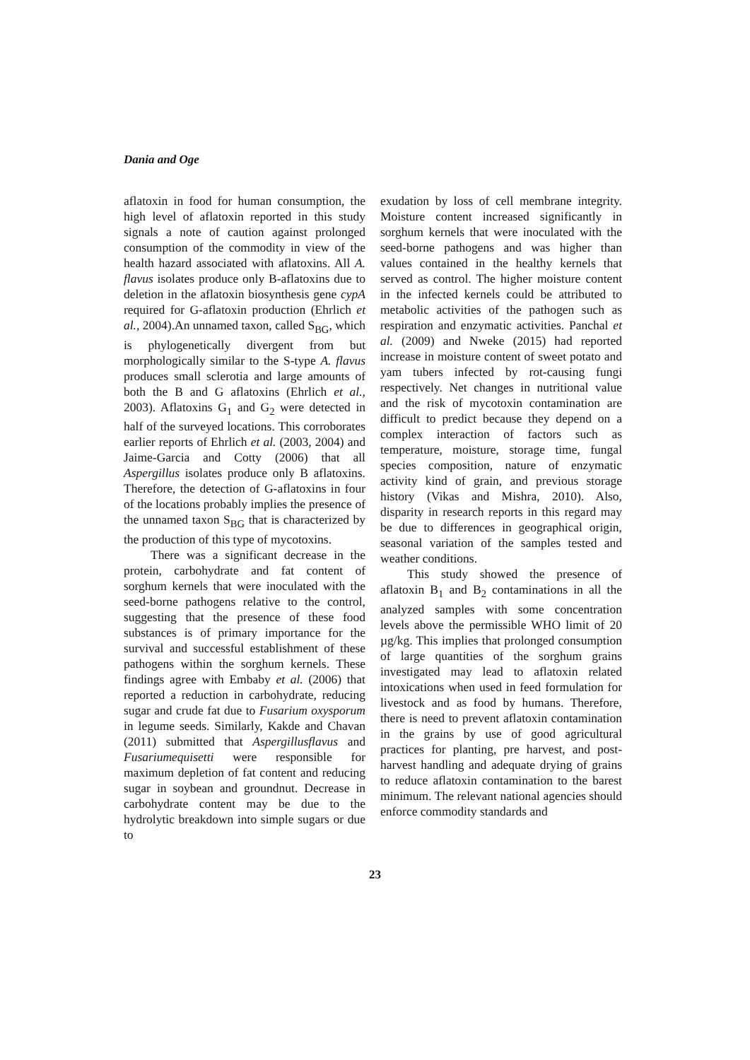Dania and Oge
aflatoxin in food for human consumption, the high level of aflatoxin reported in this study signals a note of caution against prolonged consumption of the commodity in view of the health hazard associated with aflatoxins. All A. flavus isolates produce only B-aflatoxins due to deletion in the aflatoxin biosynthesis gene cypA required for G-aflatoxin production (Ehrlich et al., 2004).An unnamed taxon, called S<sub>BG</sub>, which is phylogenetically divergent from but morphologically similar to the S-type A. flavus produces small sclerotia and large amounts of both the B and G aflatoxins (Ehrlich et al., 2003). Aflatoxins G<sub>1</sub> and G<sub>2</sub> were detected in half of the surveyed locations. This corroborates earlier reports of Ehrlich et al. (2003, 2004) and Jaime-Garcia and Cotty (2006) that all Aspergillus isolates produce only B aflatoxins. Therefore, the detection of G-aflatoxins in four of the locations probably implies the presence of the unnamed taxon S<sub>BG</sub> that is characterized by the production of this type of mycotoxins.
There was a significant decrease in the protein, carbohydrate and fat content of sorghum kernels that were inoculated with the seed-borne pathogens relative to the control, suggesting that the presence of these food substances is of primary importance for the survival and successful establishment of these pathogens within the sorghum kernels. These findings agree with Embaby et al. (2006) that reported a reduction in carbohydrate, reducing sugar and crude fat due to Fusarium oxysporum in legume seeds. Similarly, Kakde and Chavan (2011) submitted that Aspergillusflavus and Fusariumequisetti were responsible for maximum depletion of fat content and reducing sugar in soybean and groundnut. Decrease in carbohydrate content may be due to the hydrolytic breakdown into simple sugars or due to
exudation by loss of cell membrane integrity. Moisture content increased significantly in sorghum kernels that were inoculated with the seed-borne pathogens and was higher than values contained in the healthy kernels that served as control. The higher moisture content in the infected kernels could be attributed to metabolic activities of the pathogen such as respiration and enzymatic activities. Panchal et al. (2009) and Nweke (2015) had reported increase in moisture content of sweet potato and yam tubers infected by rot-causing fungi respectively. Net changes in nutritional value and the risk of mycotoxin contamination are difficult to predict because they depend on a complex interaction of factors such as temperature, moisture, storage time, fungal species composition, nature of enzymatic activity kind of grain, and previous storage history (Vikas and Mishra, 2010). Also, disparity in research reports in this regard may be due to differences in geographical origin, seasonal variation of the samples tested and weather conditions.
This study showed the presence of aflatoxin B<sub>1</sub> and B<sub>2</sub> contaminations in all the analyzed samples with some concentration levels above the permissible WHO limit of 20 µg/kg. This implies that prolonged consumption of large quantities of the sorghum grains investigated may lead to aflatoxin related intoxications when used in feed formulation for livestock and as food by humans. Therefore, there is need to prevent aflatoxin contamination in the grains by use of good agricultural practices for planting, pre harvest, and post-harvest handling and adequate drying of grains to reduce aflatoxin contamination to the barest minimum. The relevant national agencies should enforce commodity standards and
23